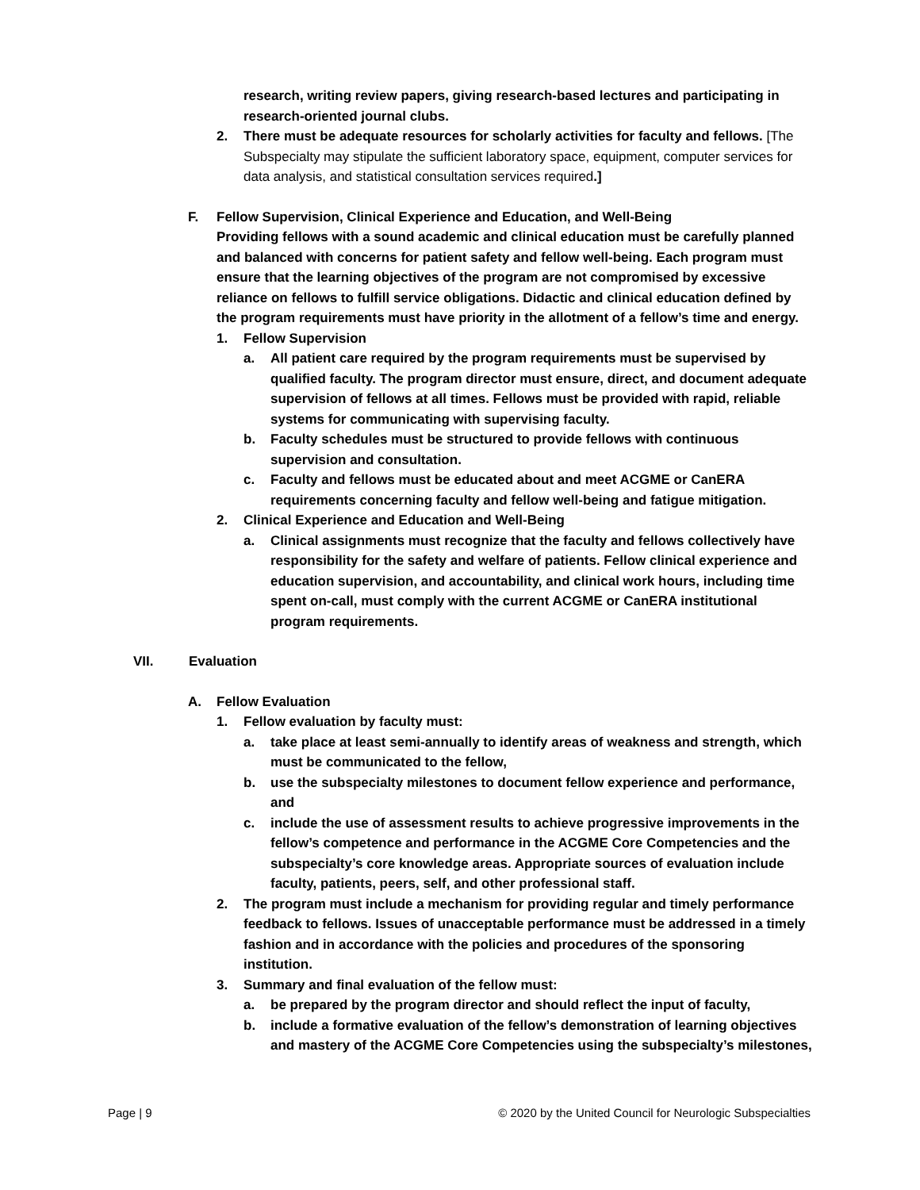research, writing review papers, giving research-based lectures and participating in research-oriented journal clubs.
2. There must be adequate resources for scholarly activities for faculty and fellows. [The Subspecialty may stipulate the sufficient laboratory space, equipment, computer services for data analysis, and statistical consultation services required.]
F. Fellow Supervision, Clinical Experience and Education, and Well-Being
Providing fellows with a sound academic and clinical education must be carefully planned and balanced with concerns for patient safety and fellow well-being. Each program must ensure that the learning objectives of the program are not compromised by excessive reliance on fellows to fulfill service obligations. Didactic and clinical education defined by the program requirements must have priority in the allotment of a fellow’s time and energy.
1. Fellow Supervision
a. All patient care required by the program requirements must be supervised by qualified faculty. The program director must ensure, direct, and document adequate supervision of fellows at all times. Fellows must be provided with rapid, reliable systems for communicating with supervising faculty.
b. Faculty schedules must be structured to provide fellows with continuous supervision and consultation.
c. Faculty and fellows must be educated about and meet ACGME or CanERA requirements concerning faculty and fellow well-being and fatigue mitigation.
2. Clinical Experience and Education and Well-Being
a. Clinical assignments must recognize that the faculty and fellows collectively have responsibility for the safety and welfare of patients. Fellow clinical experience and education supervision, and accountability, and clinical work hours, including time spent on-call, must comply with the current ACGME or CanERA institutional program requirements.
VII. Evaluation
A. Fellow Evaluation
1. Fellow evaluation by faculty must:
a. take place at least semi-annually to identify areas of weakness and strength, which must be communicated to the fellow,
b. use the subspecialty milestones to document fellow experience and performance, and
c. include the use of assessment results to achieve progressive improvements in the fellow’s competence and performance in the ACGME Core Competencies and the subspecialty’s core knowledge areas. Appropriate sources of evaluation include faculty, patients, peers, self, and other professional staff.
2. The program must include a mechanism for providing regular and timely performance feedback to fellows. Issues of unacceptable performance must be addressed in a timely fashion and in accordance with the policies and procedures of the sponsoring institution.
3. Summary and final evaluation of the fellow must:
a. be prepared by the program director and should reflect the input of faculty,
b. include a formative evaluation of the fellow’s demonstration of learning objectives and mastery of the ACGME Core Competencies using the subspecialty’s milestones,
Page | 9 © 2020 by the United Council for Neurologic Subspecialties